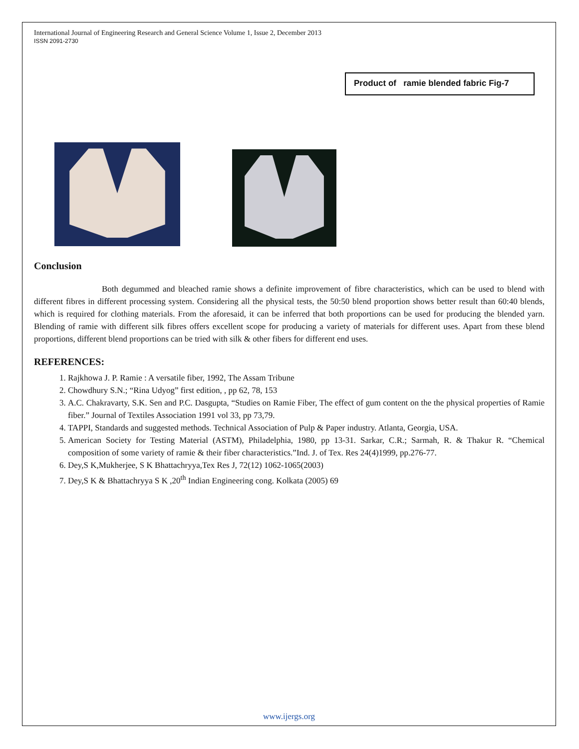International Journal of Engineering Research and General Science Volume 1, Issue 2, December 2013
ISSN 2091-2730
Product of ramie blended fabric Fig-7
Conclusion
Both degummed and bleached ramie shows a definite improvement of fibre characteristics, which can be used to blend with different fibres in different processing system. Considering all the physical tests, the 50:50 blend proportion shows better result than 60:40 blends, which is required for clothing materials. From the aforesaid, it can be inferred that both proportions can be used for producing the blended yarn. Blending of ramie with different silk fibres offers excellent scope for producing a variety of materials for different uses. Apart from these blend proportions, different blend proportions can be tried with silk & other fibers for different end uses.
REFERENCES:
1. Rajkhowa J. P. Ramie : A versatile fiber, 1992, The Assam Tribune
2. Chowdhury S.N.; “Rina Udyog” first edition, , pp 62, 78, 153
3. A.C. Chakravarty, S.K. Sen and P.C. Dasgupta, “Studies on Ramie Fiber, The effect of gum content on the the physical properties of Ramie fiber.” Journal of Textiles Association 1991 vol 33, pp 73,79.
4. TAPPI, Standards and suggested methods. Technical Association of Pulp & Paper industry. Atlanta, Georgia, USA.
5. American Society for Testing Material (ASTM), Philadelphia, 1980, pp 13-31. Sarkar, C.R.; Sarmah, R. & Thakur R. “Chemical composition of some variety of ramie & their fiber characteristics.”Ind. J. of Tex. Res 24(4)1999, pp.276-77.
6. Dey,S K,Mukherjee, S K Bhattachryya,Tex Res J, 72(12) 1062-1065(2003)
7. Dey,S K & Bhattachryya S K ,20<sup>th</sup> Indian Engineering cong. Kolkata (2005) 69
www.ijergs.org